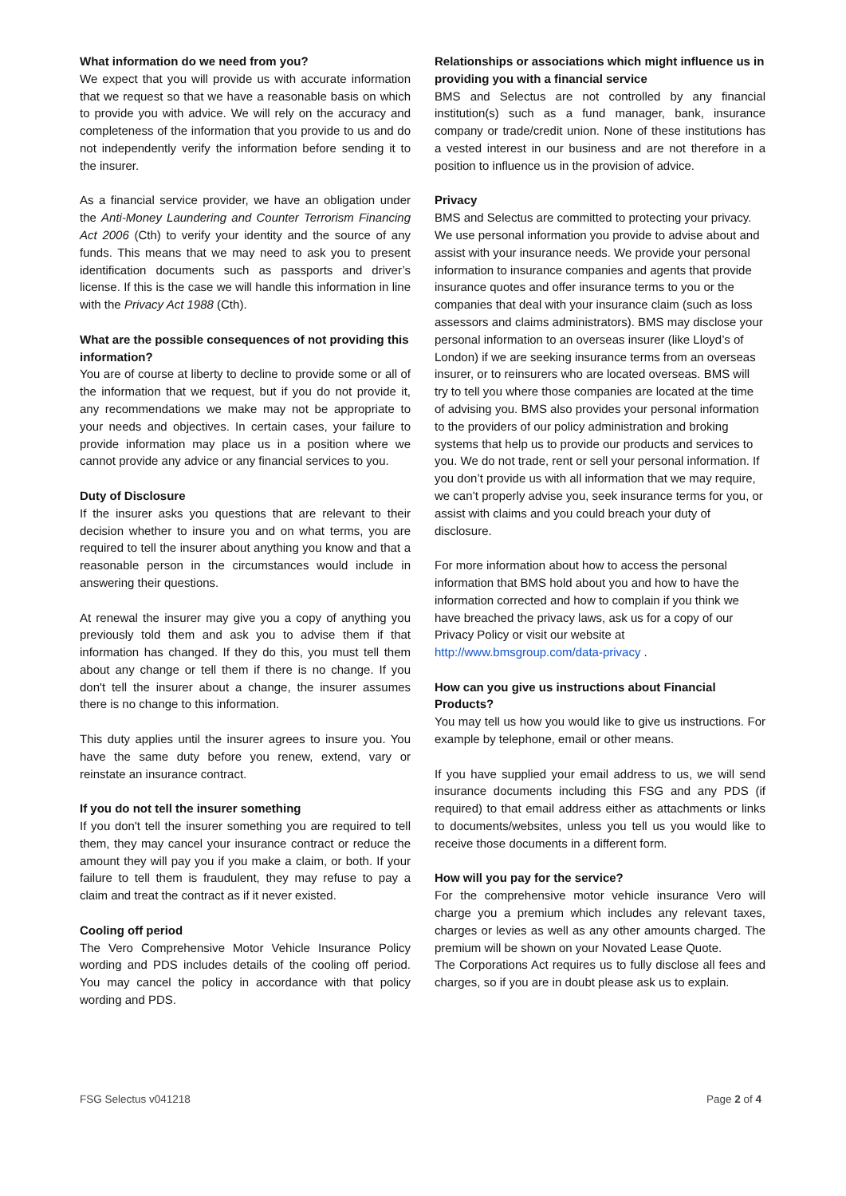What information do we need from you?
We expect that you will provide us with accurate information that we request so that we have a reasonable basis on which to provide you with advice. We will rely on the accuracy and completeness of the information that you provide to us and do not independently verify the information before sending it to the insurer.
As a financial service provider, we have an obligation under the Anti-Money Laundering and Counter Terrorism Financing Act 2006 (Cth) to verify your identity and the source of any funds. This means that we may need to ask you to present identification documents such as passports and driver’s license. If this is the case we will handle this information in line with the Privacy Act 1988 (Cth).
What are the possible consequences of not providing this information?
You are of course at liberty to decline to provide some or all of the information that we request, but if you do not provide it, any recommendations we make may not be appropriate to your needs and objectives. In certain cases, your failure to provide information may place us in a position where we cannot provide any advice or any financial services to you.
Duty of Disclosure
If the insurer asks you questions that are relevant to their decision whether to insure you and on what terms, you are required to tell the insurer about anything you know and that a reasonable person in the circumstances would include in answering their questions.
At renewal the insurer may give you a copy of anything you previously told them and ask you to advise them if that information has changed. If they do this, you must tell them about any change or tell them if there is no change. If you don't tell the insurer about a change, the insurer assumes there is no change to this information.
This duty applies until the insurer agrees to insure you. You have the same duty before you renew, extend, vary or reinstate an insurance contract.
If you do not tell the insurer something
If you don't tell the insurer something you are required to tell them, they may cancel your insurance contract or reduce the amount they will pay you if you make a claim, or both. If your failure to tell them is fraudulent, they may refuse to pay a claim and treat the contract as if it never existed.
Cooling off period
The Vero Comprehensive Motor Vehicle Insurance Policy wording and PDS includes details of the cooling off period. You may cancel the policy in accordance with that policy wording and PDS.
Relationships or associations which might influence us in providing you with a financial service
BMS and Selectus are not controlled by any financial institution(s) such as a fund manager, bank, insurance company or trade/credit union. None of these institutions has a vested interest in our business and are not therefore in a position to influence us in the provision of advice.
Privacy
BMS and Selectus are committed to protecting your privacy. We use personal information you provide to advise about and assist with your insurance needs. We provide your personal information to insurance companies and agents that provide insurance quotes and offer insurance terms to you or the companies that deal with your insurance claim (such as loss assessors and claims administrators). BMS may disclose your personal information to an overseas insurer (like Lloyd’s of London) if we are seeking insurance terms from an overseas insurer, or to reinsurers who are located overseas. BMS will try to tell you where those companies are located at the time of advising you. BMS also provides your personal information to the providers of our policy administration and broking systems that help us to provide our products and services to you. We do not trade, rent or sell your personal information. If you don’t provide us with all information that we may require, we can’t properly advise you, seek insurance terms for you, or assist with claims and you could breach your duty of disclosure.
For more information about how to access the personal information that BMS hold about you and how to have the information corrected and how to complain if you think we have breached the privacy laws, ask us for a copy of our Privacy Policy or visit our website at http://www.bmsgroup.com/data-privacy .
How can you give us instructions about Financial Products?
You may tell us how you would like to give us instructions. For example by telephone, email or other means.
If you have supplied your email address to us, we will send insurance documents including this FSG and any PDS (if required) to that email address either as attachments or links to documents/websites, unless you tell us you would like to receive those documents in a different form.
How will you pay for the service?
For the comprehensive motor vehicle insurance Vero will charge you a premium which includes any relevant taxes, charges or levies as well as any other amounts charged. The premium will be shown on your Novated Lease Quote.
The Corporations Act requires us to fully disclose all fees and charges, so if you are in doubt please ask us to explain.
FSG Selectus v041218 Page 2 of 4